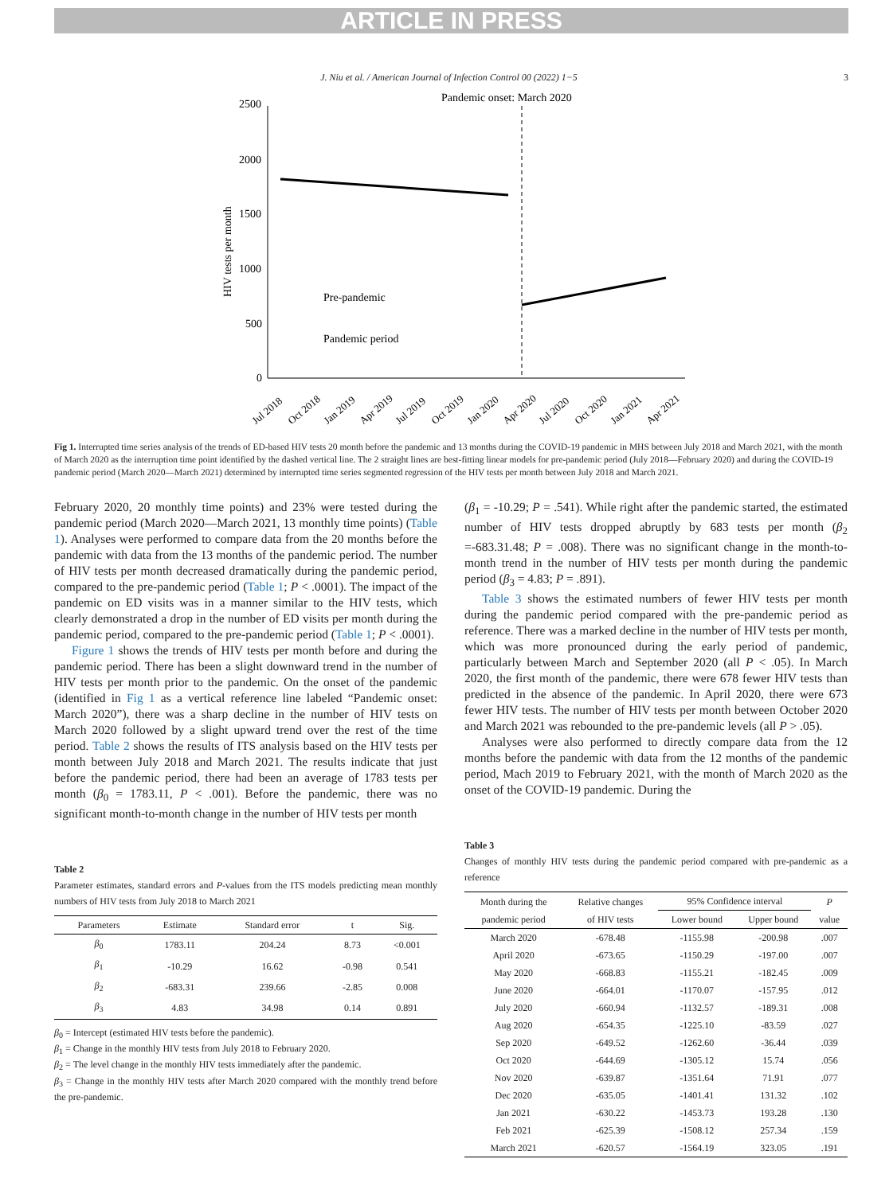ARTICLE IN PRESS
J. Niu et al. / American Journal of Infection Control 00 (2022) 1−5 3
Pandemic onset: March 2020
2500
2000
1500
1000
500
0
HIV tests per month
Pre-pandemic
Pandemic period
Jul 2018
Oct 2018
Jan 2019
Apr 2019
Jul 2019
Oct 2019
Jan 2020
Apr 2020
Jul 2020
Oct 2020
Jan 2021
Apr 2021
Fig 1. Interrupted time series analysis of the trends of ED-based HIV tests 20 month before the pandemic and 13 months during the COVID-19 pandemic in MHS between July 2018 and March 2021, with the month of March 2020 as the interruption time point identified by the dashed vertical line. The 2 straight lines are best-fitting linear models for pre-pandemic period (July 2018—February 2020) and during the COVID-19 pandemic period (March 2020—March 2021) determined by interrupted time series segmented regression of the HIV tests per month between July 2018 and March 2021.
February 2020, 20 monthly time points) and 23% were tested during the pandemic period (March 2020—March 2021, 13 monthly time points) (Table 1). Analyses were performed to compare data from the 20 months before the pandemic with data from the 13 months of the pandemic period. The number of HIV tests per month decreased dramatically during the pandemic period, compared to the pre-pandemic period (Table 1; P < .0001). The impact of the pandemic on ED visits was in a manner similar to the HIV tests, which clearly demonstrated a drop in the number of ED visits per month during the pandemic period, compared to the pre-pandemic period (Table 1; P < .0001).
Figure 1 shows the trends of HIV tests per month before and during the pandemic period. There has been a slight downward trend in the number of HIV tests per month prior to the pandemic. On the onset of the pandemic (identified in Fig 1 as a vertical reference line labeled “Pandemic onset: March 2020”), there was a sharp decline in the number of HIV tests on March 2020 followed by a slight upward trend over the rest of the time period. Table 2 shows the results of ITS analysis based on the HIV tests per month between July 2018 and March 2021. The results indicate that just before the pandemic period, there had been an average of 1783 tests per month (β<sub>0</sub> = 1783.11, P < .001). Before the pandemic, there was no significant month-to-month change in the number of HIV tests per month
Table 2
Parameter estimates, standard errors and P-values from the ITS models predicting mean monthly numbers of HIV tests from July 2018 to March 2021
| Parameters | Estimate | Standard error | t | Sig. |
| --- | --- | --- | --- | --- |
| β<sub>0</sub> | 1783.11 | 204.24 | 8.73 | <0.001 |
| β<sub>1</sub> | -10.29 | 16.62 | -0.98 | 0.541 |
| β<sub>2</sub> | -683.31 | 239.66 | -2.85 | 0.008 |
| β<sub>3</sub> | 4.83 | 34.98 | 0.14 | 0.891 |
β<sub>0</sub> = Intercept (estimated HIV tests before the pandemic).
β<sub>1</sub> = Change in the monthly HIV tests from July 2018 to February 2020.
β<sub>2</sub> = The level change in the monthly HIV tests immediately after the pandemic.
β<sub>3</sub> = Change in the monthly HIV tests after March 2020 compared with the monthly trend before the pre-pandemic.
(β<sub>1</sub> = -10.29; P = .541). While right after the pandemic started, the estimated number of HIV tests dropped abruptly by 683 tests per month (β<sub>2</sub> =-683.31.48; P = .008). There was no significant change in the month-to-month trend in the number of HIV tests per month during the pandemic period (β<sub>3</sub> = 4.83; P = .891).
Table 3 shows the estimated numbers of fewer HIV tests per month during the pandemic period compared with the pre-pandemic period as reference. There was a marked decline in the number of HIV tests per month, which was more pronounced during the early period of pandemic, particularly between March and September 2020 (all P < .05). In March 2020, the first month of the pandemic, there were 678 fewer HIV tests than predicted in the absence of the pandemic. In April 2020, there were 673 fewer HIV tests. The number of HIV tests per month between October 2020 and March 2021 was rebounded to the pre-pandemic levels (all P > .05).
Analyses were also performed to directly compare data from the 12 months before the pandemic with data from the 12 months of the pandemic period, Mach 2019 to February 2021, with the month of March 2020 as the onset of the COVID-19 pandemic. During the
Table 3
Changes of monthly HIV tests during the pandemic period compared with pre-pandemic as a reference
| Month during the | Relative changes | 95% Confidence interval | | P |
| --- | --- | --- | --- | --- |
| pandemic period | of HIV tests | Lower bound | Upper bound | value |
| March 2020 | -678.48 | -1155.98 | -200.98 | .007 |
| April 2020 | -673.65 | -1150.29 | -197.00 | .007 |
| May 2020 | -668.83 | -1155.21 | -182.45 | .009 |
| June 2020 | -664.01 | -1170.07 | -157.95 | .012 |
| July 2020 | -660.94 | -1132.57 | -189.31 | .008 |
| Aug 2020 | -654.35 | -1225.10 | -83.59 | .027 |
| Sep 2020 | -649.52 | -1262.60 | -36.44 | .039 |
| Oct 2020 | -644.69 | -1305.12 | 15.74 | .056 |
| Nov 2020 | -639.87 | -1351.64 | 71.91 | .077 |
| Dec 2020 | -635.05 | -1401.41 | 131.32 | .102 |
| Jan 2021 | -630.22 | -1453.73 | 193.28 | .130 |
| Feb 2021 | -625.39 | -1508.12 | 257.34 | .159 |
| March 2021 | -620.57 | -1564.19 | 323.05 | .191 |